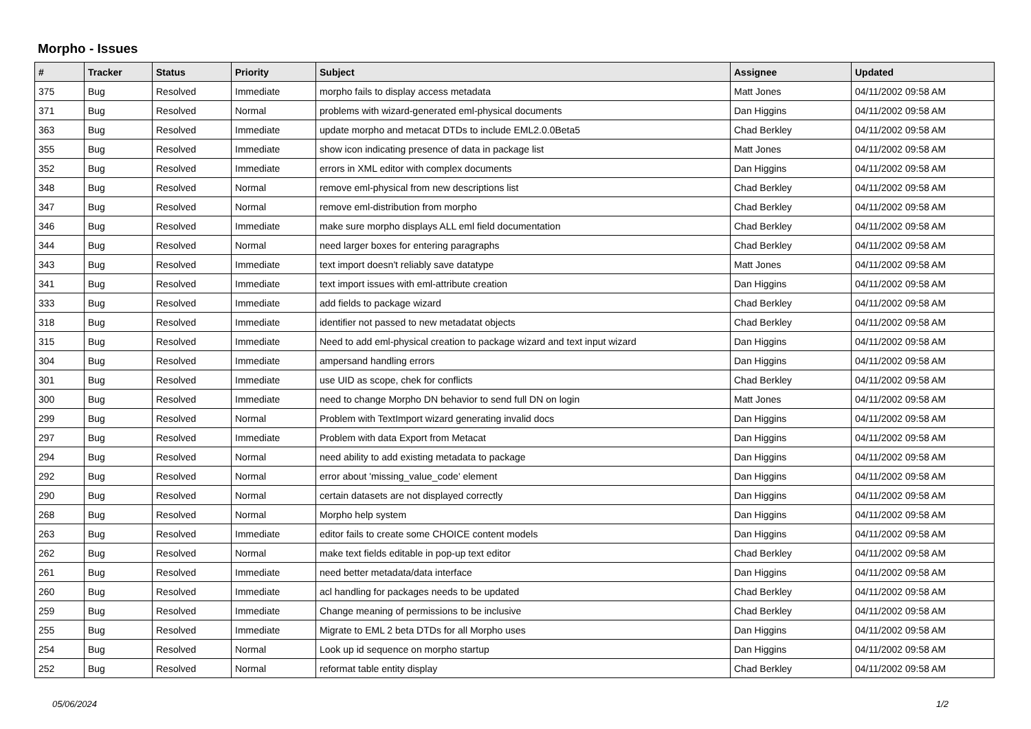Morpho - Issues
| # | Tracker | Status | Priority | Subject | Assignee | Updated |
| --- | --- | --- | --- | --- | --- | --- |
| 375 | Bug | Resolved | Immediate | morpho fails to display access metadata | Matt Jones | 04/11/2002 09:58 AM |
| 371 | Bug | Resolved | Normal | problems with wizard-generated eml-physical documents | Dan Higgins | 04/11/2002 09:58 AM |
| 363 | Bug | Resolved | Immediate | update morpho and metacat DTDs to include EML2.0.0Beta5 | Chad Berkley | 04/11/2002 09:58 AM |
| 355 | Bug | Resolved | Immediate | show icon indicating presence of data in package list | Matt Jones | 04/11/2002 09:58 AM |
| 352 | Bug | Resolved | Immediate | errors in XML editor with complex documents | Dan Higgins | 04/11/2002 09:58 AM |
| 348 | Bug | Resolved | Normal | remove eml-physical from new descriptions list | Chad Berkley | 04/11/2002 09:58 AM |
| 347 | Bug | Resolved | Normal | remove eml-distribution from morpho | Chad Berkley | 04/11/2002 09:58 AM |
| 346 | Bug | Resolved | Immediate | make sure morpho displays ALL eml field documentation | Chad Berkley | 04/11/2002 09:58 AM |
| 344 | Bug | Resolved | Normal | need larger boxes for entering paragraphs | Chad Berkley | 04/11/2002 09:58 AM |
| 343 | Bug | Resolved | Immediate | text import doesn't reliably save datatype | Matt Jones | 04/11/2002 09:58 AM |
| 341 | Bug | Resolved | Immediate | text import issues with eml-attribute creation | Dan Higgins | 04/11/2002 09:58 AM |
| 333 | Bug | Resolved | Immediate | add fields to package wizard | Chad Berkley | 04/11/2002 09:58 AM |
| 318 | Bug | Resolved | Immediate | identifier not passed to new metadatat objects | Chad Berkley | 04/11/2002 09:58 AM |
| 315 | Bug | Resolved | Immediate | Need to add eml-physical creation to package wizard and text input wizard | Dan Higgins | 04/11/2002 09:58 AM |
| 304 | Bug | Resolved | Immediate | ampersand handling errors | Dan Higgins | 04/11/2002 09:58 AM |
| 301 | Bug | Resolved | Immediate | use UID as scope, chek for conflicts | Chad Berkley | 04/11/2002 09:58 AM |
| 300 | Bug | Resolved | Immediate | need to change Morpho DN behavior to send full DN on login | Matt Jones | 04/11/2002 09:58 AM |
| 299 | Bug | Resolved | Normal | Problem with TextImport wizard generating invalid docs | Dan Higgins | 04/11/2002 09:58 AM |
| 297 | Bug | Resolved | Immediate | Problem with data Export from Metacat | Dan Higgins | 04/11/2002 09:58 AM |
| 294 | Bug | Resolved | Normal | need ability to add existing metadata to package | Dan Higgins | 04/11/2002 09:58 AM |
| 292 | Bug | Resolved | Normal | error about 'missing_value_code' element | Dan Higgins | 04/11/2002 09:58 AM |
| 290 | Bug | Resolved | Normal | certain datasets are not displayed correctly | Dan Higgins | 04/11/2002 09:58 AM |
| 268 | Bug | Resolved | Normal | Morpho help system | Dan Higgins | 04/11/2002 09:58 AM |
| 263 | Bug | Resolved | Immediate | editor fails to create some CHOICE content models | Dan Higgins | 04/11/2002 09:58 AM |
| 262 | Bug | Resolved | Normal | make text fields editable in pop-up text editor | Chad Berkley | 04/11/2002 09:58 AM |
| 261 | Bug | Resolved | Immediate | need better metadata/data interface | Dan Higgins | 04/11/2002 09:58 AM |
| 260 | Bug | Resolved | Immediate | acl handling for packages needs to be updated | Chad Berkley | 04/11/2002 09:58 AM |
| 259 | Bug | Resolved | Immediate | Change meaning of permissions to be inclusive | Chad Berkley | 04/11/2002 09:58 AM |
| 255 | Bug | Resolved | Immediate | Migrate to EML 2 beta DTDs for all Morpho uses | Dan Higgins | 04/11/2002 09:58 AM |
| 254 | Bug | Resolved | Normal | Look up id sequence on morpho startup | Dan Higgins | 04/11/2002 09:58 AM |
| 252 | Bug | Resolved | Normal | reformat table entity display | Chad Berkley | 04/11/2002 09:58 AM |
05/06/2024 1/2